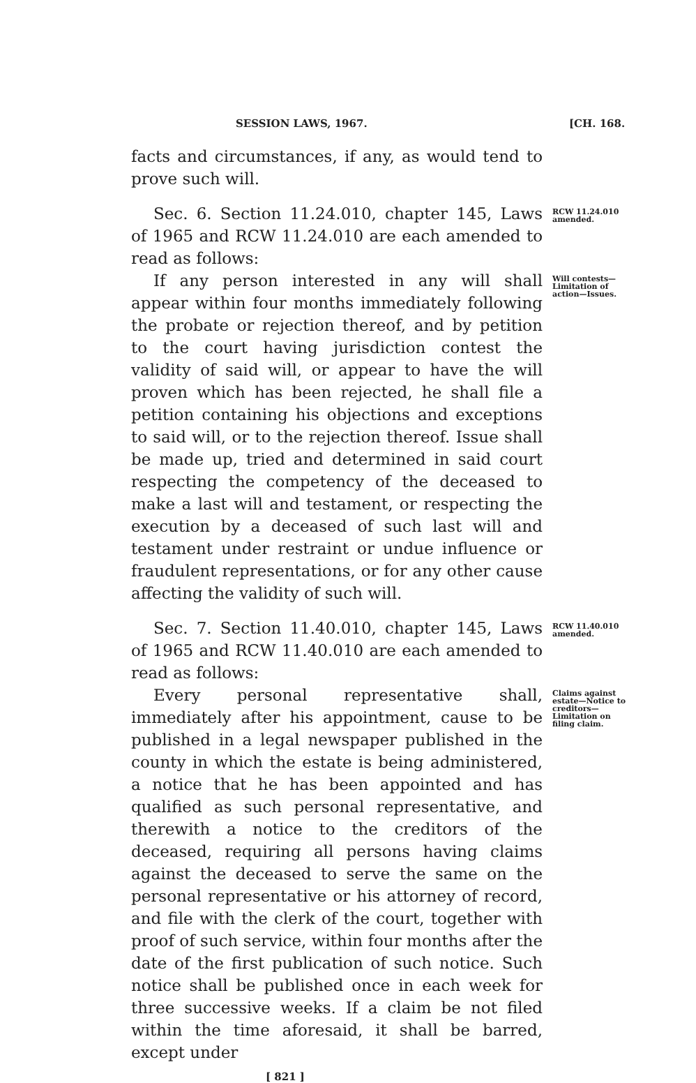SESSION LAWS, 1967. [CH. 168.
facts and circumstances, if any, as would tend to prove such will.
Sec. 6. Section 11.24.010, chapter 145, Laws of 1965 and RCW 11.24.010 are each amended to read as follows:
RCW 11.24.010 amended.
If any person interested in any will shall appear within four months immediately following the probate or rejection thereof, and by petition to the court having jurisdiction contest the validity of said will, or appear to have the will proven which has been rejected, he shall file a petition containing his objections and exceptions to said will, or to the rejection thereof. Issue shall be made up, tried and determined in said court respecting the competency of the deceased to make a last will and testament, or respecting the execution by a deceased of such last will and testament under restraint or undue influence or fraudulent representations, or for any other cause affecting the validity of such will.
Will contests—Limitation of action—Issues.
Sec. 7. Section 11.40.010, chapter 145, Laws of 1965 and RCW 11.40.010 are each amended to read as follows:
RCW 11.40.010 amended.
Every personal representative shall, immediately after his appointment, cause to be published in a legal newspaper published in the county in which the estate is being administered, a notice that he has been appointed and has qualified as such personal representative, and therewith a notice to the creditors of the deceased, requiring all persons having claims against the deceased to serve the same on the personal representative or his attorney of record, and file with the clerk of the court, together with proof of such service, within four months after the date of the first publication of such notice. Such notice shall be published once in each week for three successive weeks. If a claim be not filed within the time aforesaid, it shall be barred, except under
Claims against estate—Notice to creditors—Limitation on filing claim.
[ 821 ]